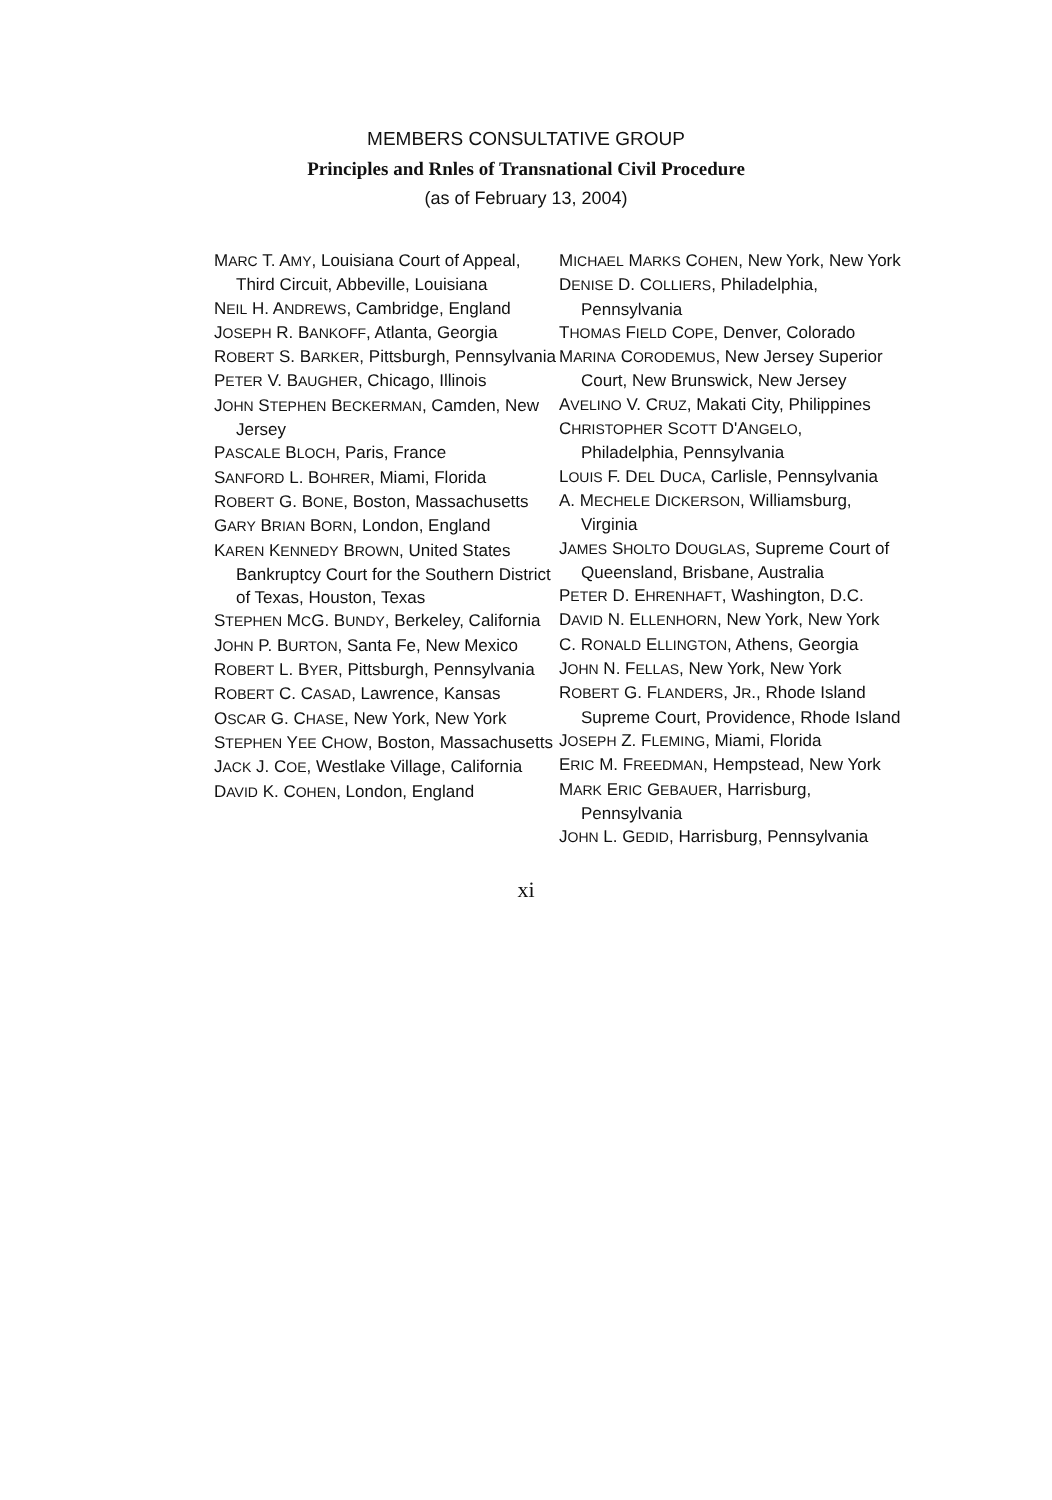MEMBERS CONSULTATIVE GROUP
Principles and Rnles of Transnational Civil Procedure
(as of February 13, 2004)
MARC T. AMY, Louisiana Court of Appeal, Third Circuit, Abbeville, Louisiana
NEIL H. ANDREWS, Cambridge, England
JOSEPH R. BANKOFF, Atlanta, Georgia
ROBERT S. BARKER, Pittsburgh, Pennsylvania
PETER V. BAUGHER, Chicago, Illinois
JOHN STEPHEN BECKERMAN, Camden, New Jersey
PASCALE BLOCH, Paris, France
SANFORD L. BOHRER, Miami, Florida
ROBERT G. BONE, Boston, Massachusetts
GARY BRIAN BORN, London, England
KAREN KENNEDY BROWN, United States Bankruptcy Court for the Southern District of Texas, Houston, Texas
STEPHEN MCG. BUNDY, Berkeley, California
JOHN P. BURTON, Santa Fe, New Mexico
ROBERT L. BYER, Pittsburgh, Pennsylvania
ROBERT C. CASAD, Lawrence, Kansas
OSCAR G. CHASE, New York, New York
STEPHEN YEE CHOW, Boston, Massachusetts
JACK J. COE, Westlake Village, California
DAVID K. COHEN, London, England
MICHAEL MARKS COHEN, New York, New York
DENISE D. COLLIERS, Philadelphia, Pennsylvania
THOMAS FIELD COPE, Denver, Colorado
MARINA CORODEMUS, New Jersey Superior Court, New Brunswick, New Jersey
AVELINO V. CRUZ, Makati City, Philippines
CHRISTOPHER SCOTT D'ANGELO, Philadelphia, Pennsylvania
LOUIS F. DEL DUCA, Carlisle, Pennsylvania
A. MECHELE DICKERSON, Williamsburg, Virginia
JAMES SHOLTO DOUGLAS, Supreme Court of Queensland, Brisbane, Australia
PETER D. EHRENHAFT, Washington, D.C.
DAVID N. ELLENHORN, New York, New York
C. RONALD ELLINGTON, Athens, Georgia
JOHN N. FELLAS, New York, New York
ROBERT G. FLANDERS, JR., Rhode Island Supreme Court, Providence, Rhode Island
JOSEPH Z. FLEMING, Miami, Florida
ERIC M. FREEDMAN, Hempstead, New York
MARK ERIC GEBAUER, Harrisburg, Pennsylvania
JOHN L. GEDID, Harrisburg, Pennsylvania
xi